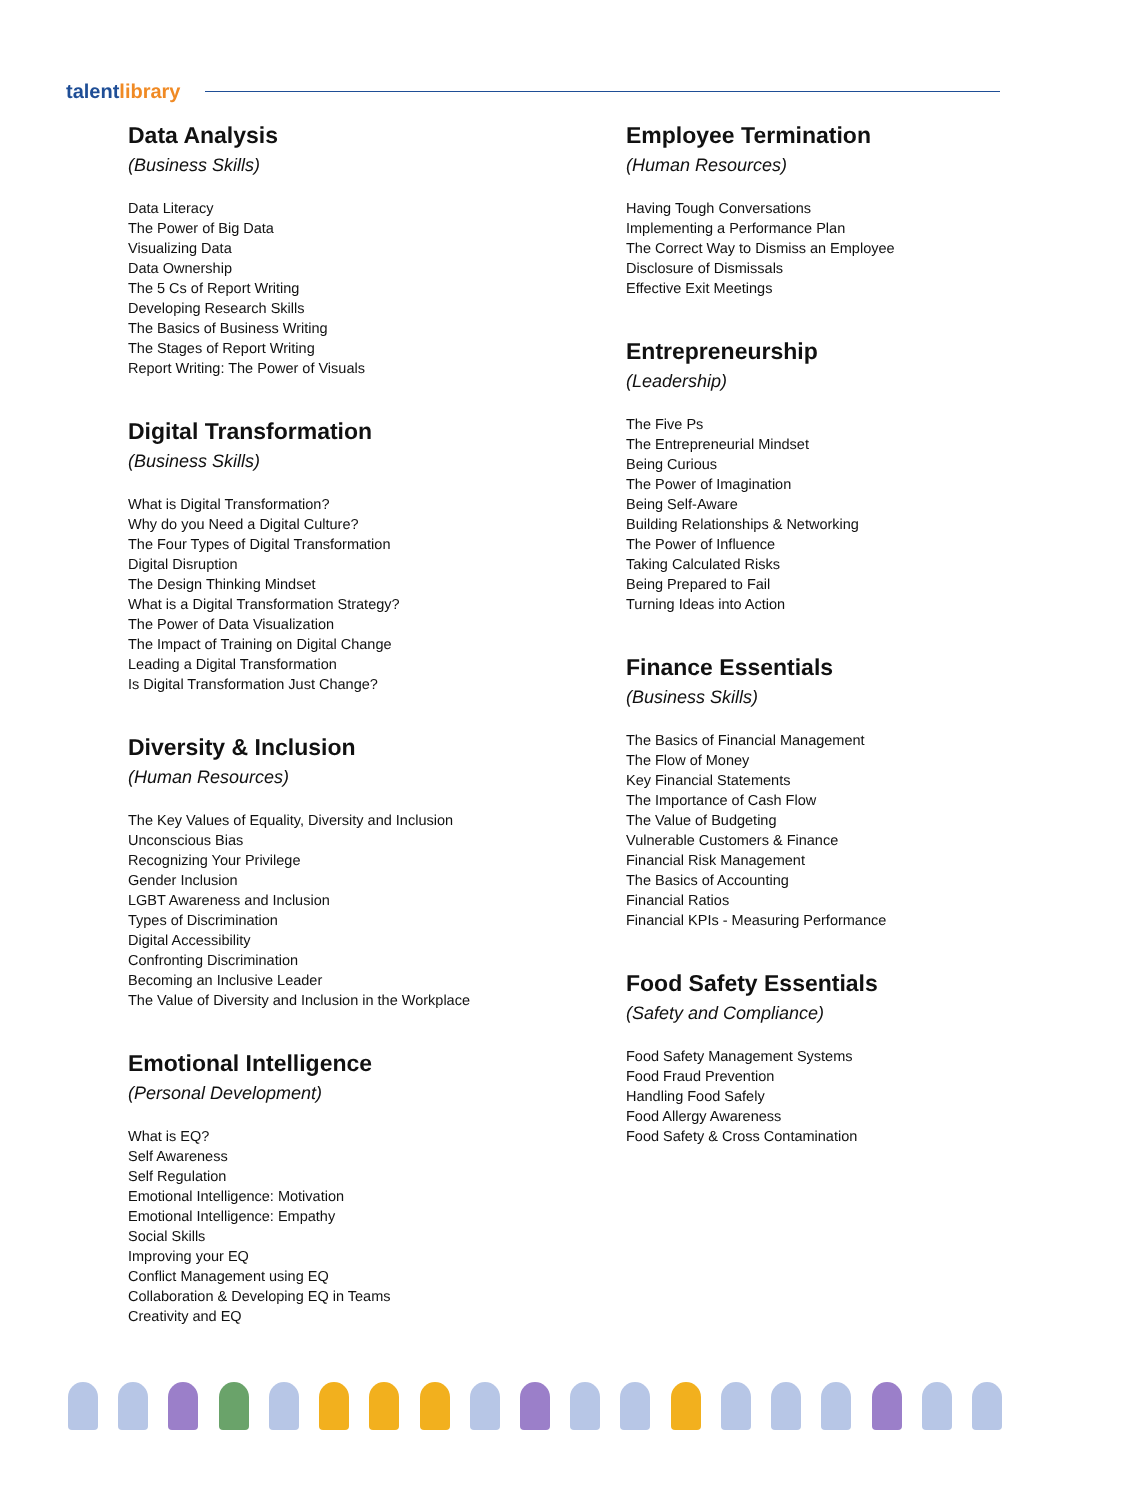talentlibrary
Data Analysis
(Business Skills)
Data Literacy
The Power of Big Data
Visualizing Data
Data Ownership
The 5 Cs of Report Writing
Developing Research Skills
The Basics of Business Writing
The Stages of Report Writing
Report Writing: The Power of Visuals
Digital Transformation
(Business Skills)
What is Digital Transformation?
Why do you Need a Digital Culture?
The Four Types of Digital Transformation
Digital Disruption
The Design Thinking Mindset
What is a Digital Transformation Strategy?
The Power of Data Visualization
The Impact of Training on Digital Change
Leading a Digital Transformation
Is Digital Transformation Just Change?
Diversity & Inclusion
(Human Resources)
The Key Values of Equality, Diversity and Inclusion
Unconscious Bias
Recognizing Your Privilege
Gender Inclusion
LGBT Awareness and Inclusion
Types of Discrimination
Digital Accessibility
Confronting Discrimination
Becoming an Inclusive Leader
The Value of Diversity and Inclusion in the Workplace
Emotional Intelligence
(Personal Development)
What is EQ?
Self Awareness
Self Regulation
Emotional Intelligence: Motivation
Emotional Intelligence: Empathy
Social Skills
Improving your EQ
Conflict Management using EQ
Collaboration & Developing EQ in Teams
Creativity and EQ
Employee Termination
(Human Resources)
Having Tough Conversations
Implementing a Performance Plan
The Correct Way to Dismiss an Employee
Disclosure of Dismissals
Effective Exit Meetings
Entrepreneurship
(Leadership)
The Five Ps
The Entrepreneurial Mindset
Being Curious
The Power of Imagination
Being Self-Aware
Building Relationships & Networking
The Power of Influence
Taking Calculated Risks
Being Prepared to Fail
Turning Ideas into Action
Finance Essentials
(Business Skills)
The Basics of Financial Management
The Flow of Money
Key Financial Statements
The Importance of Cash Flow
The Value of Budgeting
Vulnerable Customers & Finance
Financial Risk Management
The Basics of Accounting
Financial Ratios
Financial KPIs - Measuring Performance
Food Safety Essentials
(Safety and Compliance)
Food Safety Management Systems
Food Fraud Prevention
Handling Food Safely
Food Allergy Awareness
Food Safety & Cross Contamination